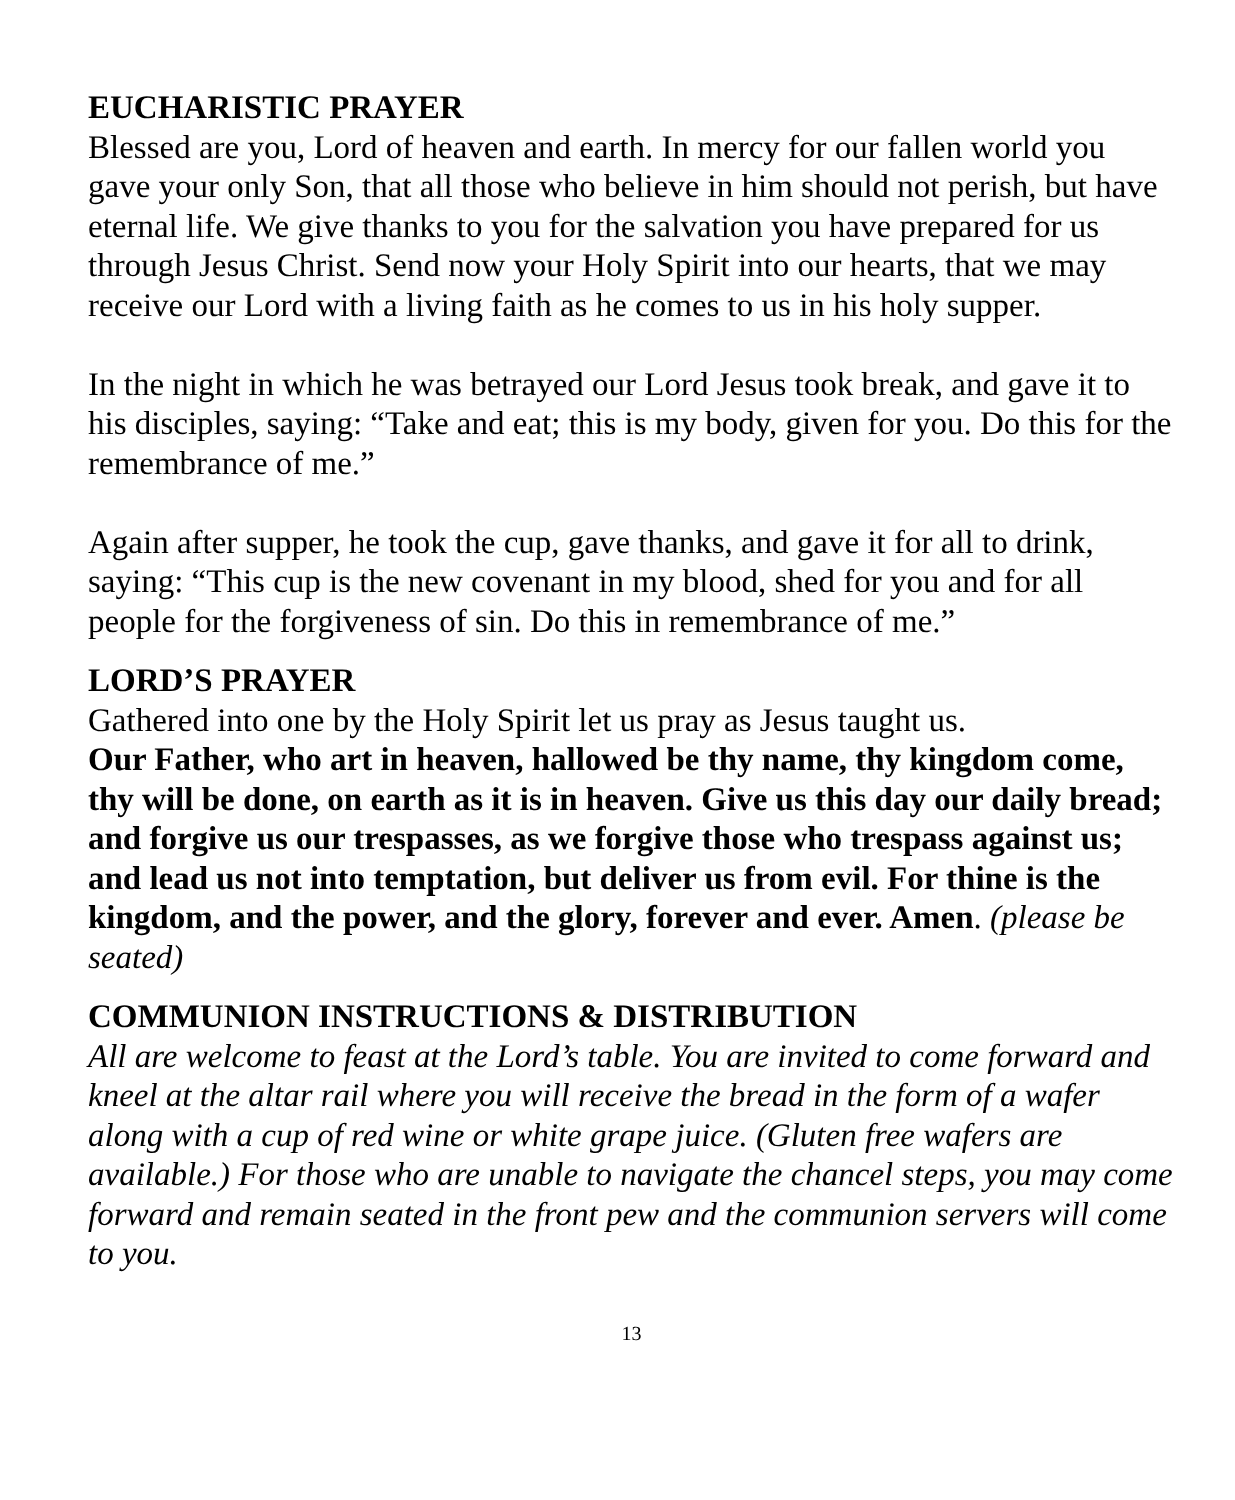EUCHARISTIC PRAYER
Blessed are you, Lord of heaven and earth. In mercy for our fallen world you gave your only Son, that all those who believe in him should not perish, but have eternal life. We give thanks to you for the salvation you have prepared for us through Jesus Christ. Send now your Holy Spirit into our hearts, that we may receive our Lord with a living faith as he comes to us in his holy supper.
In the night in which he was betrayed our Lord Jesus took break, and gave it to his disciples, saying: “Take and eat; this is my body, given for you. Do this for the remembrance of me.”
Again after supper, he took the cup, gave thanks, and gave it for all to drink, saying: “This cup is the new covenant in my blood, shed for you and for all people for the forgiveness of sin. Do this in remembrance of me.”
LORD’S PRAYER
Gathered into one by the Holy Spirit let us pray as Jesus taught us.
Our Father, who art in heaven, hallowed be thy name, thy kingdom come, thy will be done, on earth as it is in heaven. Give us this day our daily bread; and forgive us our trespasses, as we forgive those who trespass against us; and lead us not into temptation, but deliver us from evil. For thine is the kingdom, and the power, and the glory, forever and ever. Amen. (please be seated)
COMMUNION INSTRUCTIONS & DISTRIBUTION
All are welcome to feast at the Lord’s table. You are invited to come forward and kneel at the altar rail where you will receive the bread in the form of a wafer along with a cup of red wine or white grape juice. (Gluten free wafers are available.) For those who are unable to navigate the chancel steps, you may come forward and remain seated in the front pew and the communion servers will come to you.
13